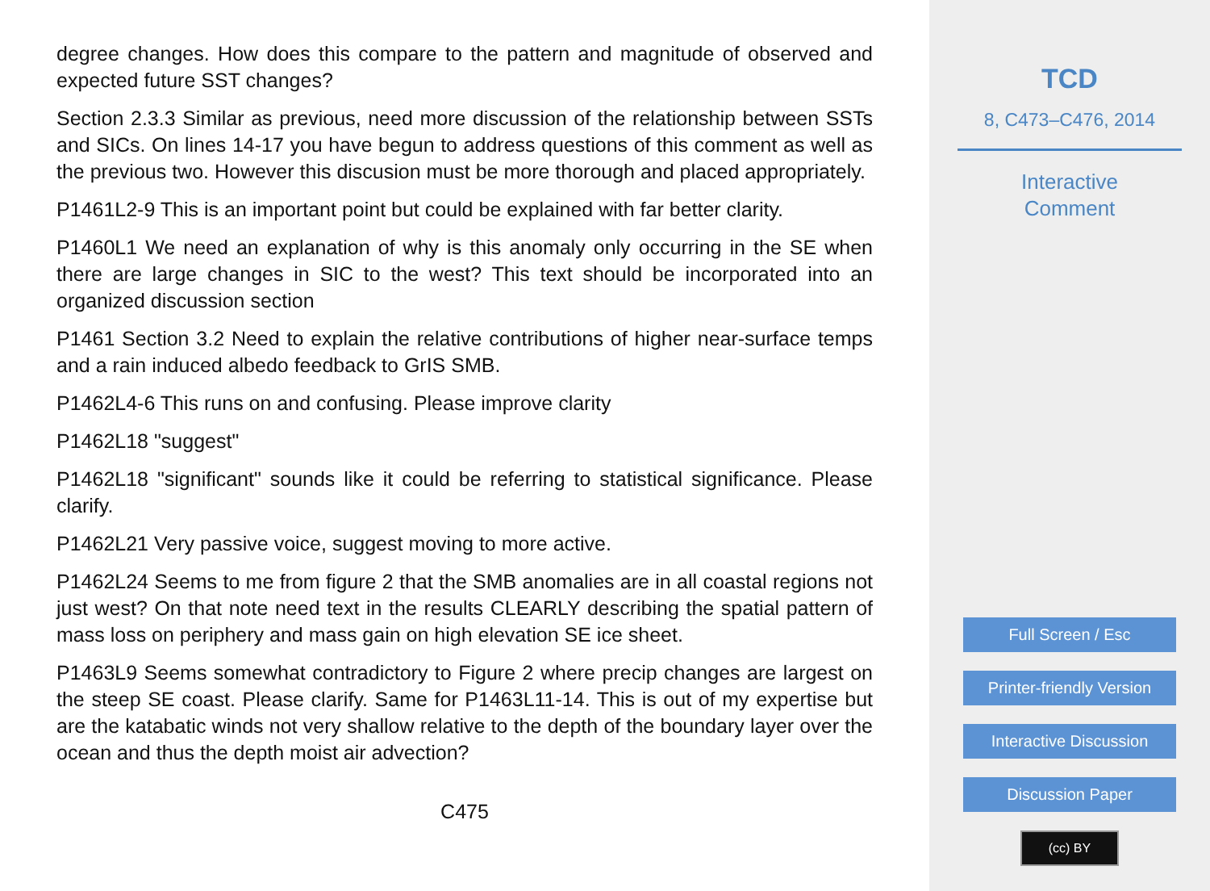degree changes. How does this compare to the pattern and magnitude of observed and expected future SST changes?
Section 2.3.3 Similar as previous, need more discussion of the relationship between SSTs and SICs. On lines 14-17 you have begun to address questions of this comment as well as the previous two. However this discusion must be more thorough and placed appropriately.
P1461L2-9 This is an important point but could be explained with far better clarity.
P1460L1 We need an explanation of why is this anomaly only occurring in the SE when there are large changes in SIC to the west? This text should be incorporated into an organized discussion section
P1461 Section 3.2 Need to explain the relative contributions of higher near-surface temps and a rain induced albedo feedback to GrIS SMB.
P1462L4-6 This runs on and confusing. Please improve clarity
P1462L18 "suggest"
P1462L18 "significant" sounds like it could be referring to statistical significance. Please clarify.
P1462L21 Very passive voice, suggest moving to more active.
P1462L24 Seems to me from figure 2 that the SMB anomalies are in all coastal regions not just west? On that note need text in the results CLEARLY describing the spatial pattern of mass loss on periphery and mass gain on high elevation SE ice sheet.
P1463L9 Seems somewhat contradictory to Figure 2 where precip changes are largest on the steep SE coast. Please clarify. Same for P1463L11-14. This is out of my expertise but are the katabatic winds not very shallow relative to the depth of the boundary layer over the ocean and thus the depth moist air advection?
C475
TCD
8, C473–C476, 2014
Interactive
Comment
Full Screen / Esc
Printer-friendly Version
Interactive Discussion
Discussion Paper
(cc) BY